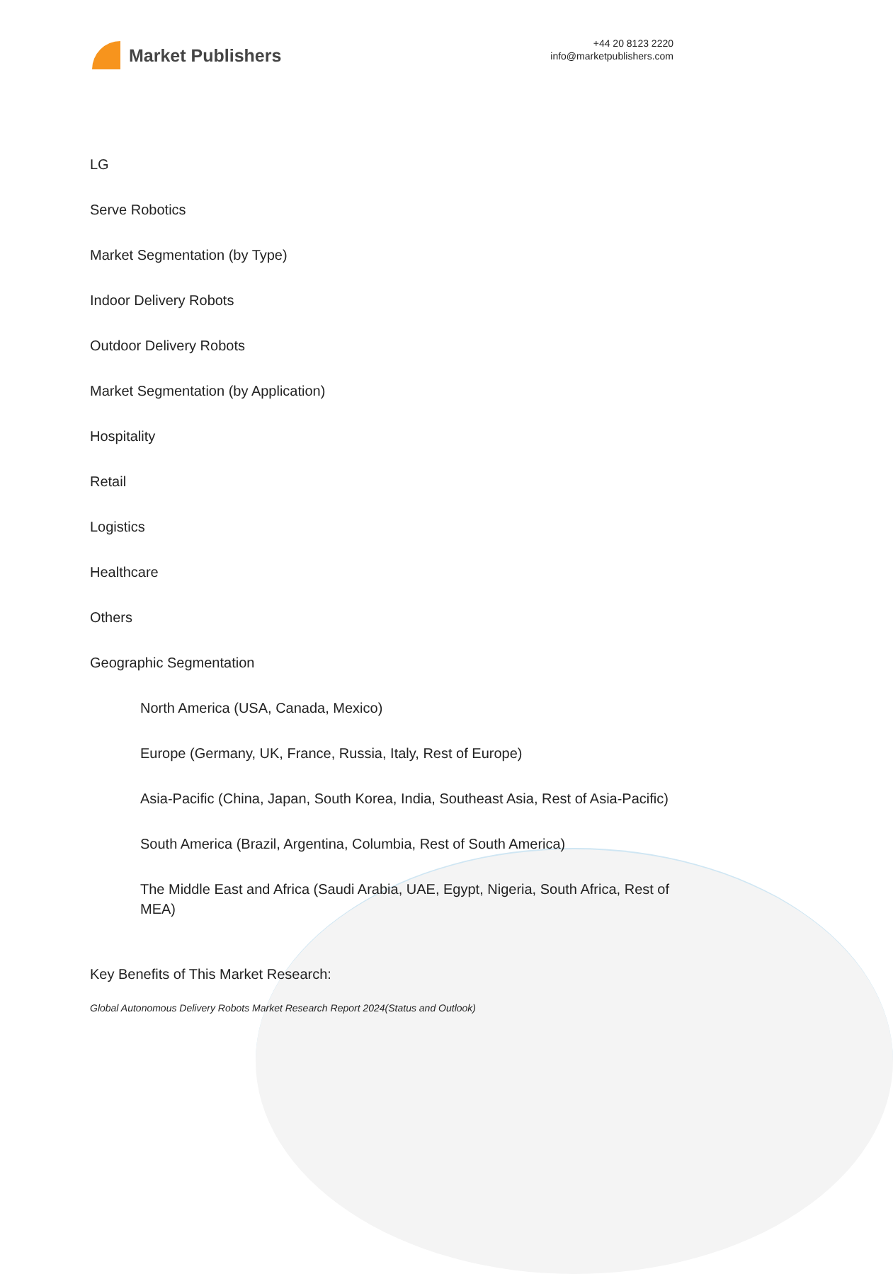Market Publishers
+44 20 8123 2220
info@marketpublishers.com
LG
Serve Robotics
Market Segmentation (by Type)
Indoor Delivery Robots
Outdoor Delivery Robots
Market Segmentation (by Application)
Hospitality
Retail
Logistics
Healthcare
Others
Geographic Segmentation
North America (USA, Canada, Mexico)
Europe (Germany, UK, France, Russia, Italy, Rest of Europe)
Asia-Pacific (China, Japan, South Korea, India, Southeast Asia, Rest of Asia-Pacific)
South America (Brazil, Argentina, Columbia, Rest of South America)
The Middle East and Africa (Saudi Arabia, UAE, Egypt, Nigeria, South Africa, Rest of MEA)
Key Benefits of This Market Research:
Global Autonomous Delivery Robots Market Research Report 2024(Status and Outlook)